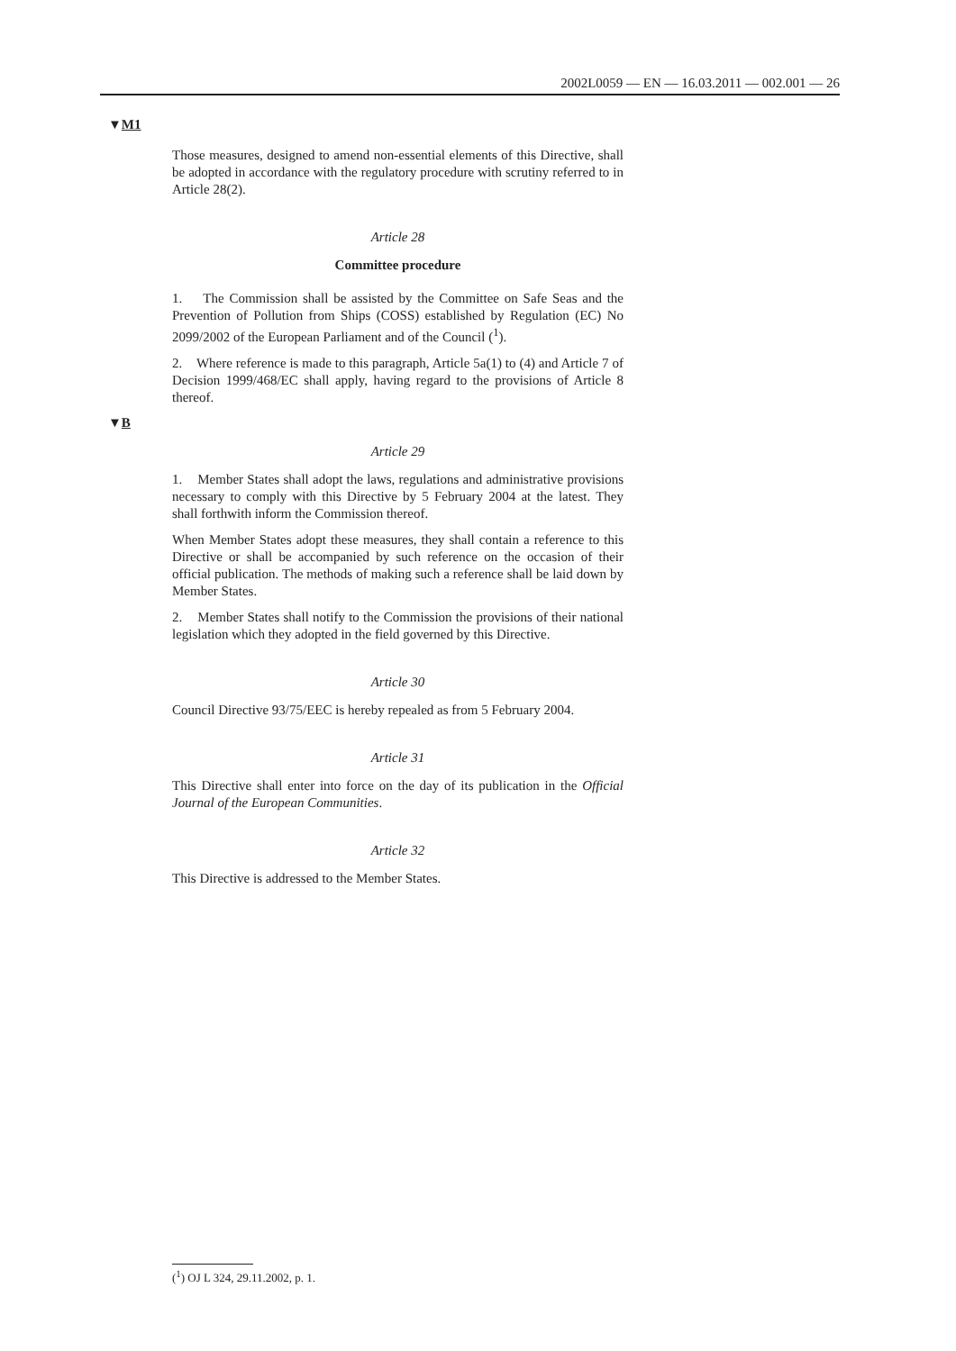2002L0059 — EN — 16.03.2011 — 002.001 — 26
▼M1
Those measures, designed to amend non-essential elements of this Directive, shall be adopted in accordance with the regulatory procedure with scrutiny referred to in Article 28(2).
Article 28
Committee procedure
1. The Commission shall be assisted by the Committee on Safe Seas and the Prevention of Pollution from Ships (COSS) established by Regulation (EC) No 2099/2002 of the European Parliament and of the Council (<sup>1</sup>).
2. Where reference is made to this paragraph, Article 5a(1) to (4) and Article 7 of Decision 1999/468/EC shall apply, having regard to the provisions of Article 8 thereof.
▼B
Article 29
1. Member States shall adopt the laws, regulations and administrative provisions necessary to comply with this Directive by 5 February 2004 at the latest. They shall forthwith inform the Commission thereof.
When Member States adopt these measures, they shall contain a reference to this Directive or shall be accompanied by such reference on the occasion of their official publication. The methods of making such a reference shall be laid down by Member States.
2. Member States shall notify to the Commission the provisions of their national legislation which they adopted in the field governed by this Directive.
Article 30
Council Directive 93/75/EEC is hereby repealed as from 5 February 2004.
Article 31
This Directive shall enter into force on the day of its publication in the Official Journal of the European Communities.
Article 32
This Directive is addressed to the Member States.
(<sup>1</sup>) OJ L 324, 29.11.2002, p. 1.